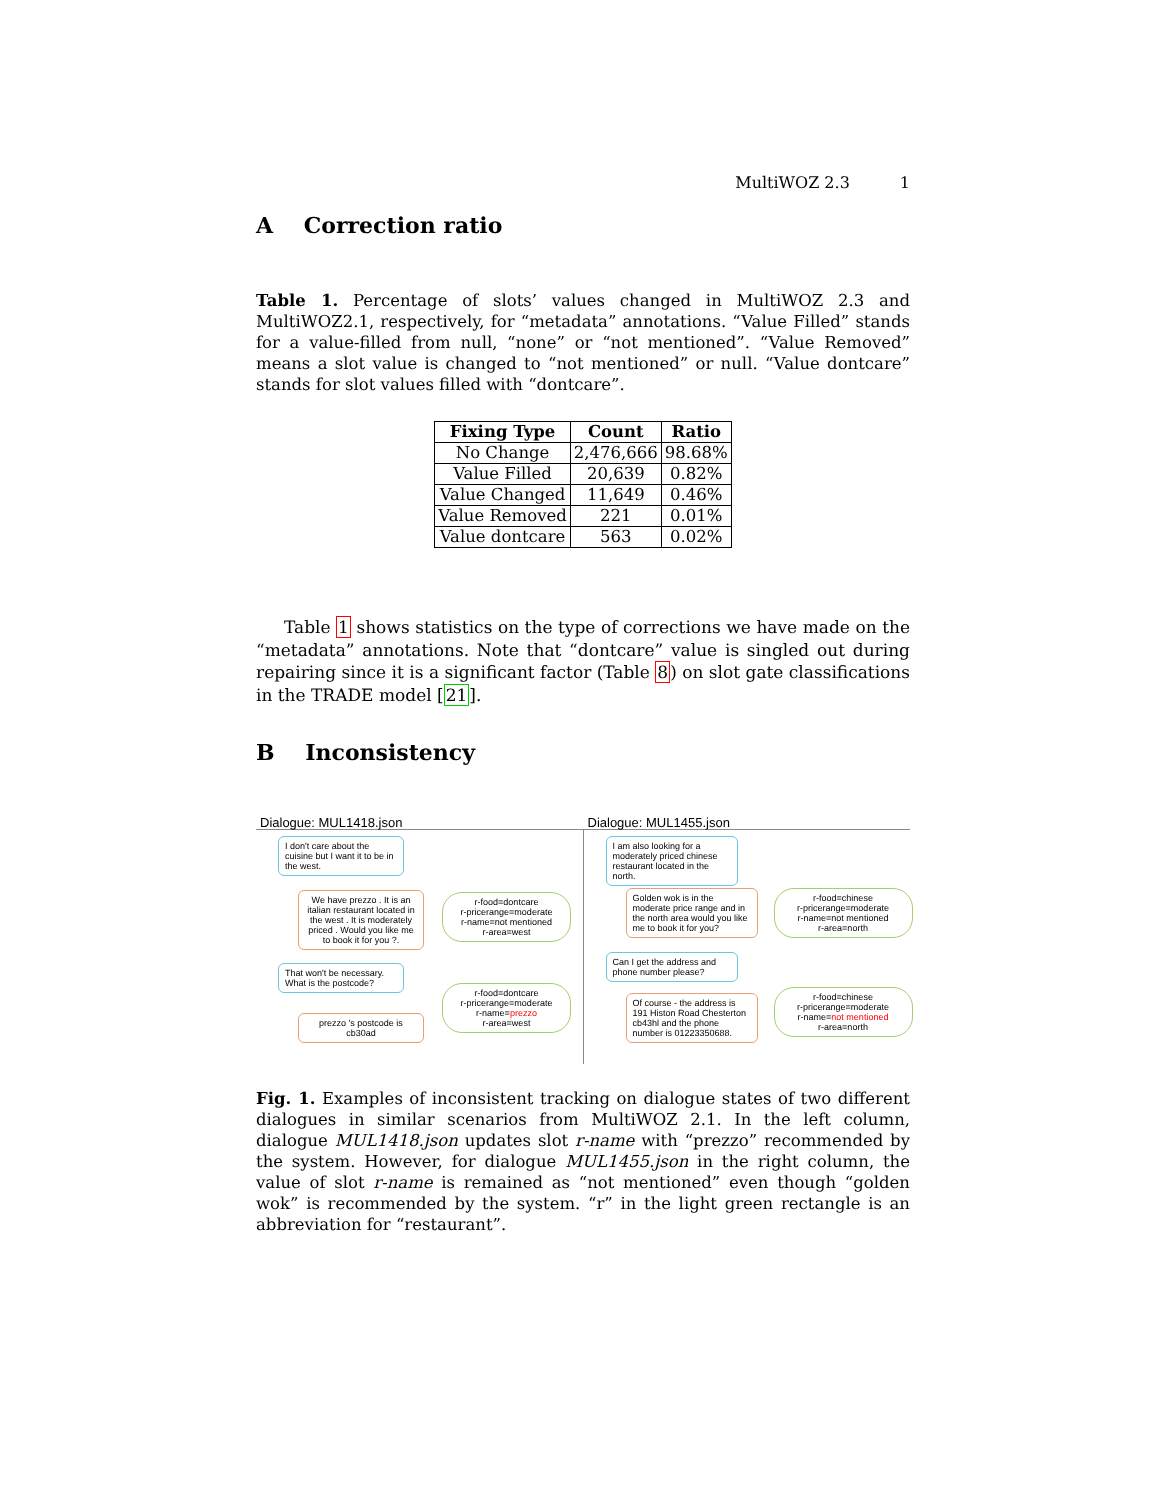MultiWOZ 2.3 1
A Correction ratio
Table 1. Percentage of slots’ values changed in MultiWOZ 2.3 and MultiWOZ2.1, respectively, for “metadata” annotations. “Value Filled” stands for a value-filled from null, “none” or “not mentioned”. “Value Removed” means a slot value is changed to “not mentioned” or null. “Value dontcare” stands for slot values filled with “dontcare”.
| Fixing Type | Count | Ratio |
| --- | --- | --- |
| No Change | 2,476,666 | 98.68% |
| Value Filled | 20,639 | 0.82% |
| Value Changed | 11,649 | 0.46% |
| Value Removed | 221 | 0.01% |
| Value dontcare | 563 | 0.02% |
Table 1 shows statistics on the type of corrections we have made on the “metadata” annotations. Note that “dontcare” value is singled out during repairing since it is a significant factor (Table 8) on slot gate classifications in the TRADE model [21].
B Inconsistency
Dialogue: MUL1418.json
I don't care about the cuisine but I want it to be in the west.
We have prezzo . It is an italian restaurant located in the west . It is moderately priced . Would you like me to book it for you ?.
r-food=dontcare
r-pricerange=moderate
r-name=not mentioned
r-area=west
That won't be necessary. What is the postcode?
r-food=dontcare
r-pricerange=moderate
r-name=prezzo
r-area=west
prezzo 's postcode is cb30ad
Dialogue: MUL1455.json
I am also looking for a moderately priced chinese restaurant located in the north.
Golden wok is in the moderate price range and in the north area would you like me to book it for you?
r-food=chinese
r-pricerange=moderate
r-name=not mentioned
r-area=north
Can I get the address and phone number please?
Of course - the address is 191 Histon Road Chesterton cb43hl and the phone number is 01223350688.
r-food=chinese
r-pricerange=moderate
r-name=not mentioned
r-area=north
Fig. 1. Examples of inconsistent tracking on dialogue states of two different dialogues in similar scenarios from MultiWOZ 2.1. In the left column, dialogue MUL1418.json updates slot r-name with “prezzo” recommended by the system. However, for dialogue MUL1455.json in the right column, the value of slot r-name is remained as “not mentioned” even though “golden wok” is recommended by the system. “r” in the light green rectangle is an abbreviation for “restaurant”.